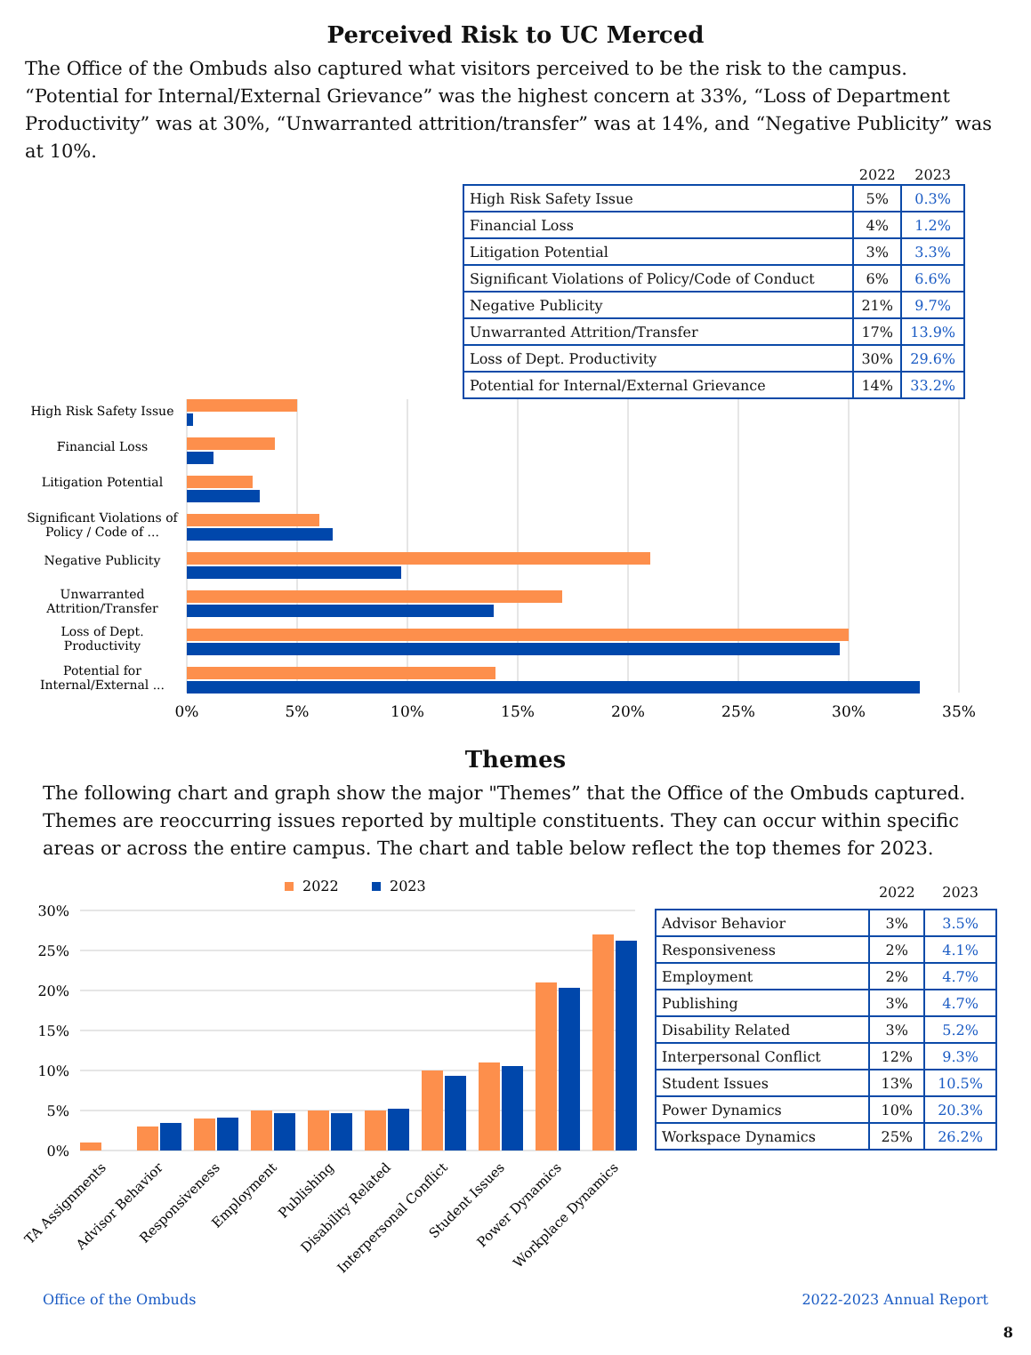Perceived Risk to UC Merced
The Office of the Ombuds also captured what visitors perceived to be the risk to the campus. “Potential for Internal/External Grievance” was the highest concern at 33%, “Loss of Department Productivity” was at 30%, “Unwarranted attrition/transfer” was at 14%, and “Negative Publicity” was at 10%.
| | 2022 | 2023 |
| --- | --- | --- |
| High Risk Safety Issue | 5% | 0.3% |
| Financial Loss | 4% | 1.2% |
| Litigation Potential | 3% | 3.3% |
| Significant Violations of Policy/Code of Conduct | 6% | 6.6% |
| Negative Publicity | 21% | 9.7% |
| Unwarranted Attrition/Transfer | 17% | 13.9% |
| Loss of Dept. Productivity | 30% | 29.6% |
| Potential for Internal/External Grievance | 14% | 33.2% |
High Risk Safety Issue
Financial Loss
Litigation Potential
Significant Violations of
Policy / Code of ...
Negative Publicity
Unwarranted
Attrition/Transfer
Loss of Dept.
Productivity
Potential for
Internal/External ...
0%
5%
10%
15%
20%
25%
30%
35%
Themes
The following chart and graph show the major "Themes” that the Office of the Ombuds captured. Themes are reoccurring issues reported by multiple constituents. They can occur within specific areas or across the entire campus. The chart and table below reflect the top themes for 2023.
2022
2023
30%
25%
20%
15%
10%
5%
0%
TA Assignments
Advisor Behavior
Responsiveness
Employment
Publishing
Disability Related
Interpersonal Conflict
Student Issues
Power Dynamics
Workplace Dynamics
| | 2022 | 2023 |
| --- | --- | --- |
| Advisor Behavior | 3% | 3.5% |
| Responsiveness | 2% | 4.1% |
| Employment | 2% | 4.7% |
| Publishing | 3% | 4.7% |
| Disability Related | 3% | 5.2% |
| Interpersonal Conflict | 12% | 9.3% |
| Student Issues | 13% | 10.5% |
| Power Dynamics | 10% | 20.3% |
| Workspace Dynamics | 25% | 26.2% |
Office of the Ombuds 2022-2023 Annual Report
8